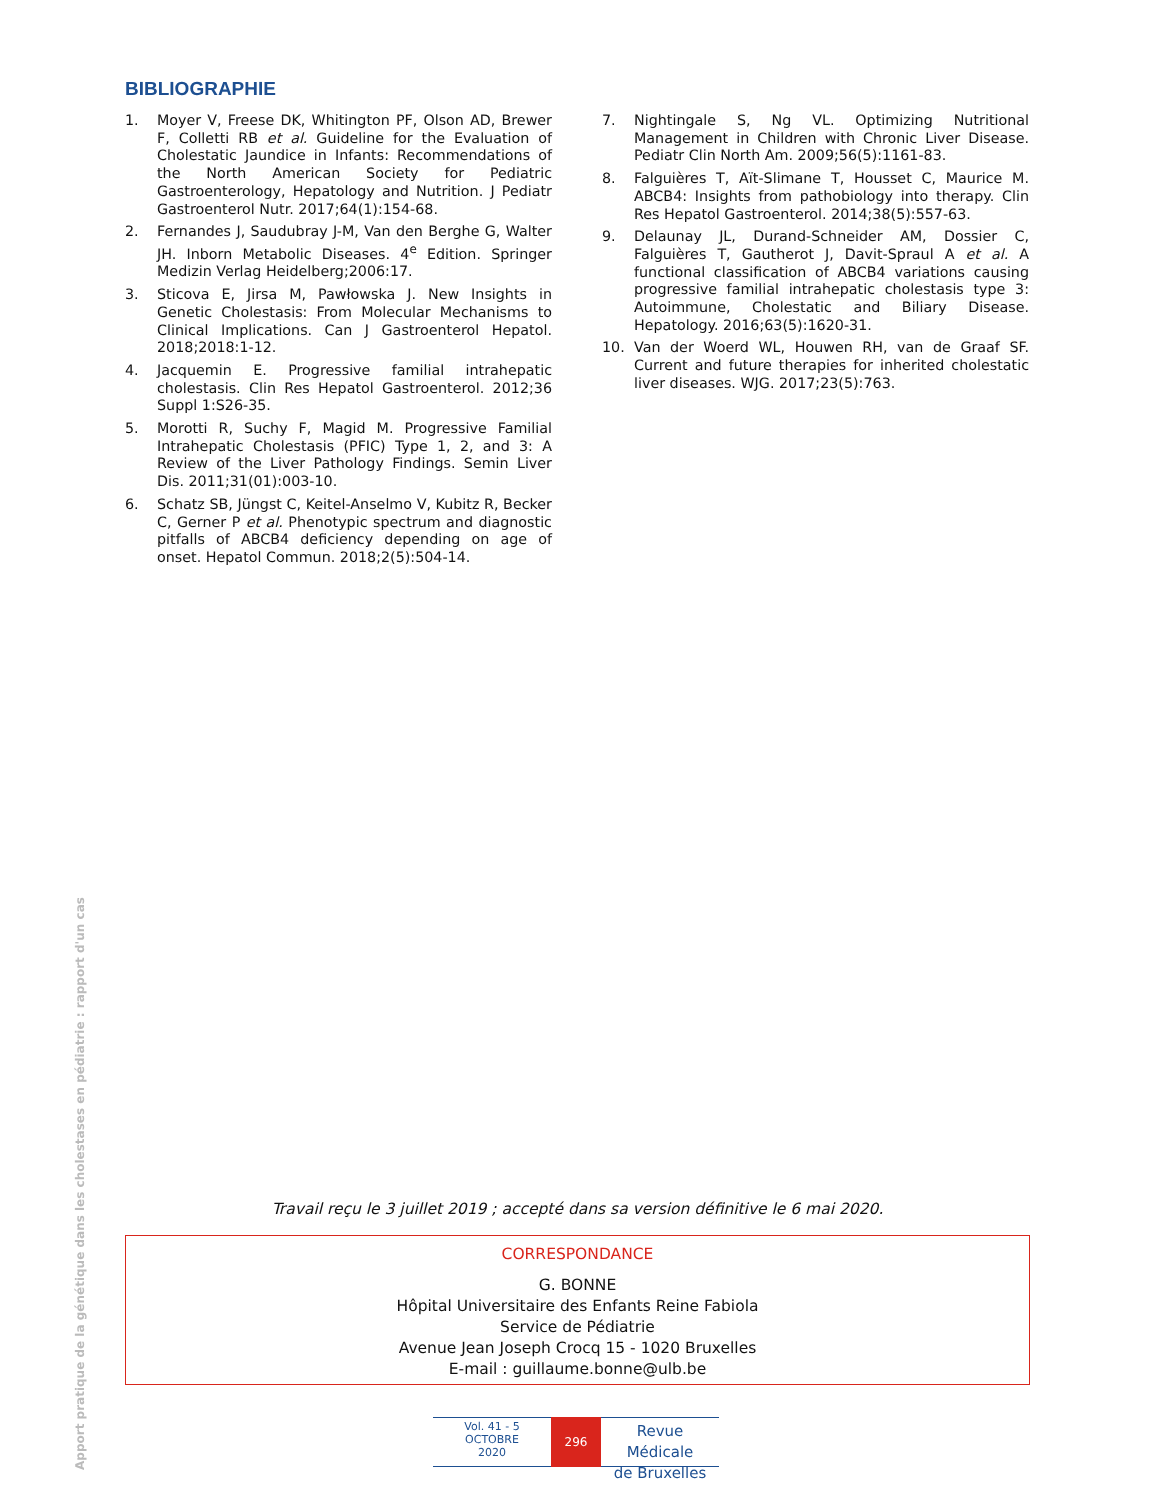BIBLIOGRAPHIE
1. Moyer V, Freese DK, Whitington PF, Olson AD, Brewer F, Colletti RB et al. Guideline for the Evaluation of Cholestatic Jaundice in Infants: Recommendations of the North American Society for Pediatric Gastroenterology, Hepatology and Nutrition. J Pediatr Gastroenterol Nutr. 2017;64(1):154-68.
2. Fernandes J, Saudubray J-M, Van den Berghe G, Walter JH. Inborn Metabolic Diseases. 4<sup>e</sup> Edition. Springer Medizin Verlag Heidelberg;2006:17.
3. Sticova E, Jirsa M, Pawłowska J. New Insights in Genetic Cholestasis: From Molecular Mechanisms to Clinical Implications. Can J Gastroenterol Hepatol. 2018;2018:1-12.
4. Jacquemin E. Progressive familial intrahepatic cholestasis. Clin Res Hepatol Gastroenterol. 2012;36 Suppl 1:S26-35.
5. Morotti R, Suchy F, Magid M. Progressive Familial Intrahepatic Cholestasis (PFIC) Type 1, 2, and 3: A Review of the Liver Pathology Findings. Semin Liver Dis. 2011;31(01):003-10.
6. Schatz SB, Jüngst C, Keitel-Anselmo V, Kubitz R, Becker C, Gerner P et al. Phenotypic spectrum and diagnostic pitfalls of ABCB4 deficiency depending on age of onset. Hepatol Commun. 2018;2(5):504-14.
7. Nightingale S, Ng VL. Optimizing Nutritional Management in Children with Chronic Liver Disease. Pediatr Clin North Am. 2009;56(5):1161-83.
8. Falguières T, Aït-Slimane T, Housset C, Maurice M. ABCB4: Insights from pathobiology into therapy. Clin Res Hepatol Gastroenterol. 2014;38(5):557-63.
9. Delaunay JL, Durand-Schneider AM, Dossier C, Falguières T, Gautherot J, Davit-Spraul A et al. A functional classification of ABCB4 variations causing progressive familial intrahepatic cholestasis type 3: Autoimmune, Cholestatic and Biliary Disease. Hepatology. 2016;63(5):1620-31.
10. Van der Woerd WL, Houwen RH, van de Graaf SF. Current and future therapies for inherited cholestatic liver diseases. WJG. 2017;23(5):763.
Travail reçu le 3 juillet 2019 ; accepté dans sa version définitive le 6 mai 2020.
CORRESPONDANCE
G. BONNE
Hôpital Universitaire des Enfants Reine Fabiola
Service de Pédiatrie
Avenue Jean Joseph Crocq 15 - 1020 Bruxelles
E-mail : guillaume.bonne@ulb.be
Apport pratique de la génétique dans les cholestases en pédiatrie : rapport d'un cas
Vol. 41 - 5
OCTOBRE
2020
296
Revue Médicale
de Bruxelles